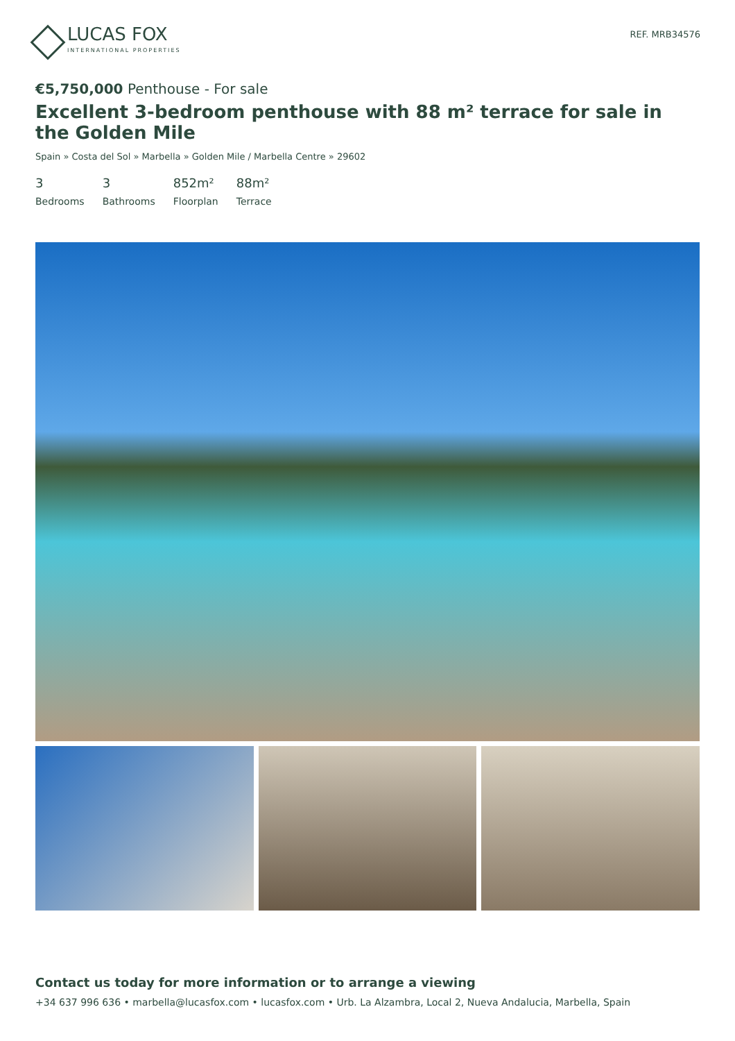LUCAS FOX
INTERNATIONAL PROPERTIES
REF. MRB34576
€5,750,000 Penthouse - For sale
Excellent 3-bedroom penthouse with 88 m² terrace for sale in the Golden Mile
Spain » Costa del Sol » Marbella » Golden Mile / Marbella Centre » 29602
3
Bedrooms
3
Bathrooms
852m²
Floorplan
88m²
Terrace
Contact us today for more information or to arrange a viewing
+34 637 996 636 • marbella@lucasfox.com • lucasfox.com • Urb. La Alzambra, Local 2, Nueva Andalucia, Marbella, Spain